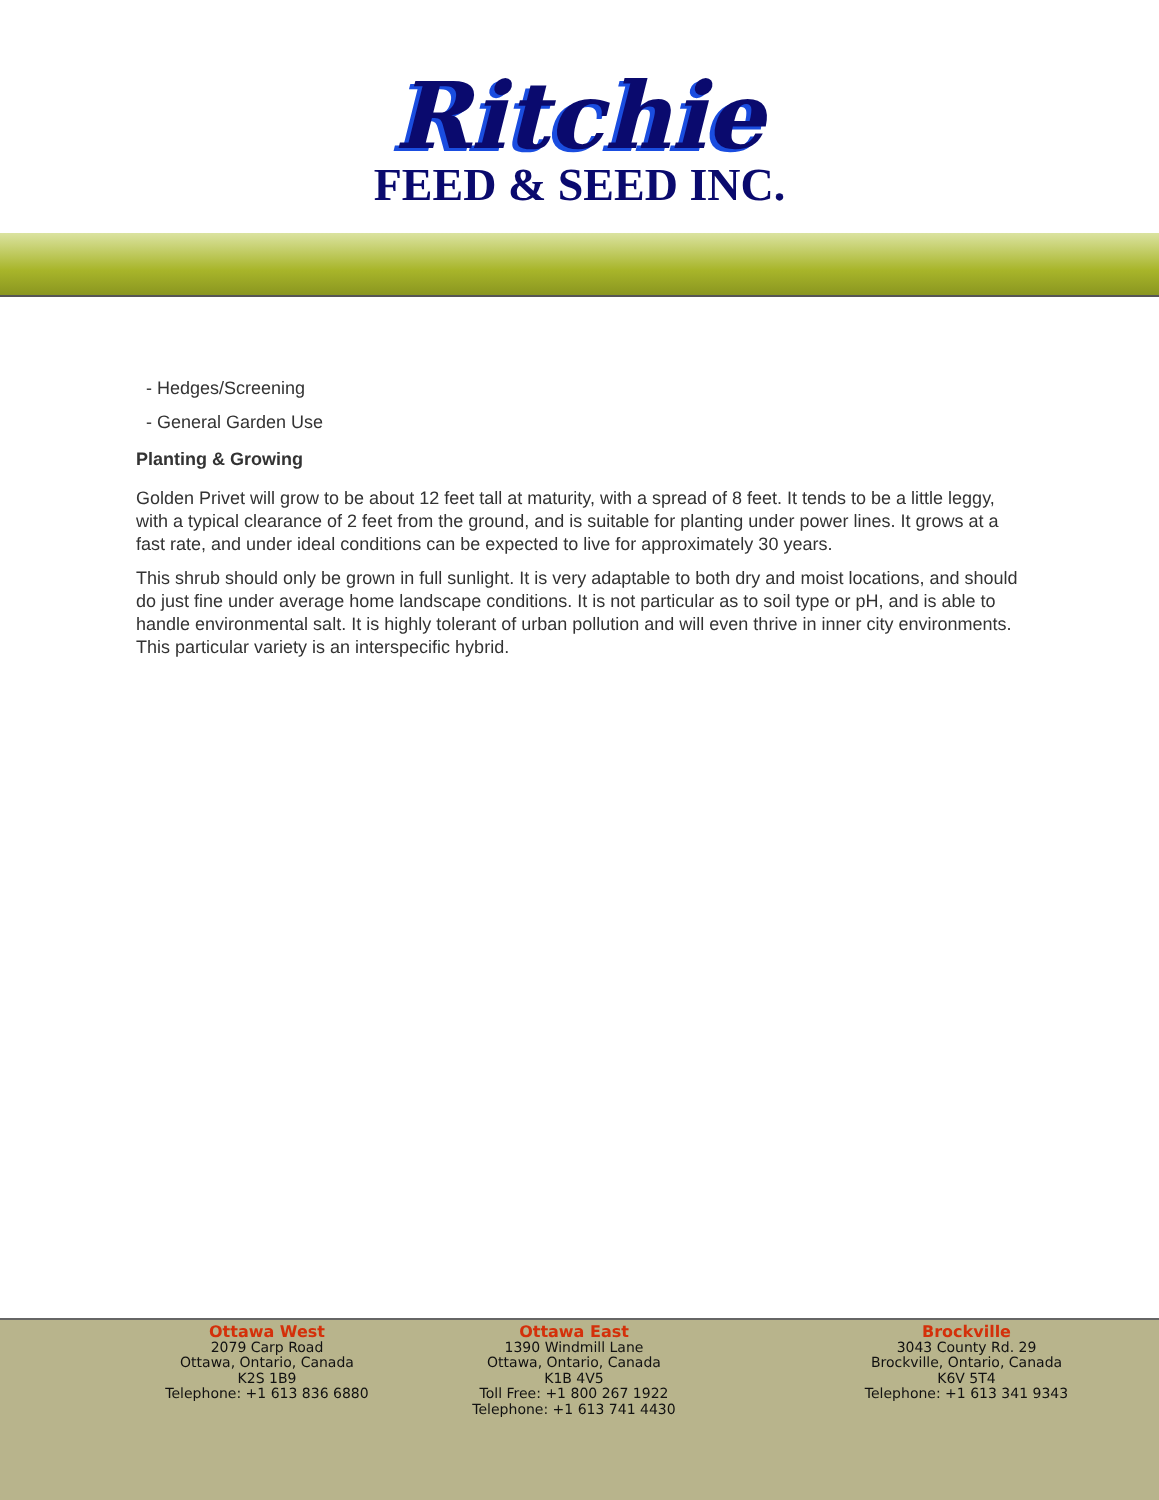Ritchie
FEED & SEED INC.
- Hedges/Screening
- General Garden Use
Planting & Growing
Golden Privet will grow to be about 12 feet tall at maturity, with a spread of 8 feet. It tends to be a little leggy, with a typical clearance of 2 feet from the ground, and is suitable for planting under power lines. It grows at a fast rate, and under ideal conditions can be expected to live for approximately 30 years.
This shrub should only be grown in full sunlight. It is very adaptable to both dry and moist locations, and should do just fine under average home landscape conditions. It is not particular as to soil type or pH, and is able to handle environmental salt. It is highly tolerant of urban pollution and will even thrive in inner city environments. This particular variety is an interspecific hybrid.
Ottawa West
2079 Carp Road
Ottawa, Ontario, Canada
K2S 1B9
Telephone: +1 613 836 6880
x
Ottawa West
2079 Carp Road
Ottawa, Ontario, Canada
K2S 1B9
Telephone: +1 613 836 6880
Ottawa East
1390 Windmill Lane
Ottawa, Ontario, Canada
K1B 4V5
Toll Free: +1 800 267 1922
Telephone: +1 613 741 4430
Brockville
3043 County Rd. 29
Brockville, Ontario, Canada
K6V 5T4
Telephone: +1 613 341 9343